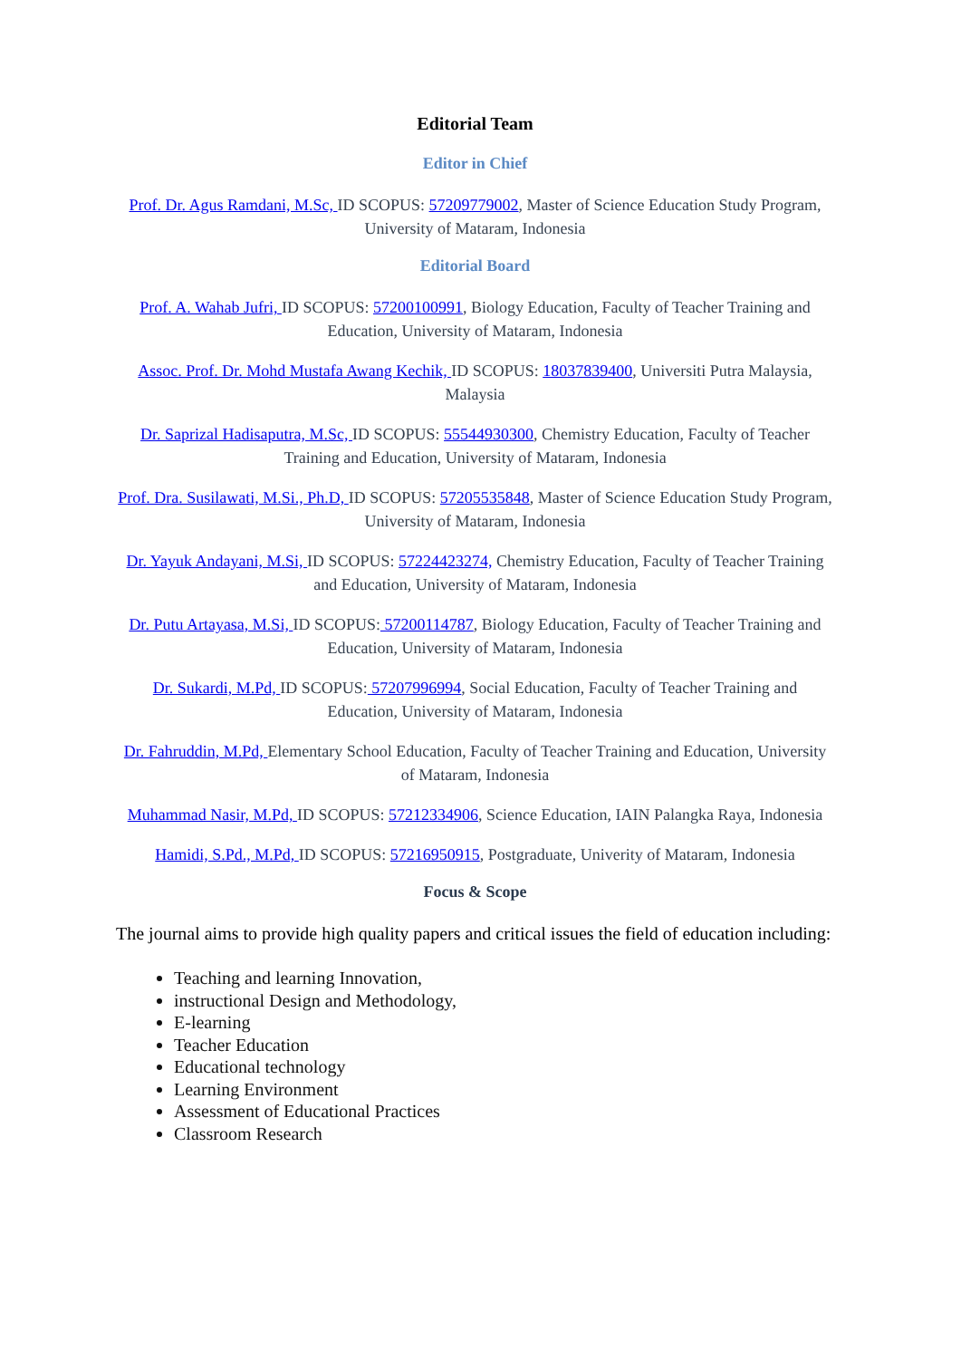Editorial Team
Editor in Chief
Prof. Dr. Agus Ramdani, M.Sc, ID SCOPUS: 57209779002, Master of Science Education Study Program, University of Mataram, Indonesia
Editorial Board
Prof. A. Wahab Jufri, ID SCOPUS: 57200100991, Biology Education, Faculty of Teacher Training and Education, University of Mataram, Indonesia
Assoc. Prof. Dr. Mohd Mustafa Awang Kechik, ID SCOPUS: 18037839400, Universiti Putra Malaysia, Malaysia
Dr. Saprizal Hadisaputra, M.Sc, ID SCOPUS: 55544930300, Chemistry Education, Faculty of Teacher Training and Education, University of Mataram, Indonesia
Prof. Dra. Susilawati, M.Si., Ph.D, ID SCOPUS: 57205535848, Master of Science Education Study Program, University of Mataram, Indonesia
Dr. Yayuk Andayani, M.Si, ID SCOPUS: 57224423274, Chemistry Education, Faculty of Teacher Training and Education, University of Mataram, Indonesia
Dr. Putu Artayasa, M.Si, ID SCOPUS: 57200114787, Biology Education, Faculty of Teacher Training and Education, University of Mataram, Indonesia
Dr. Sukardi, M.Pd, ID SCOPUS: 57207996994, Social Education, Faculty of Teacher Training and Education, University of Mataram, Indonesia
Dr. Fahruddin, M.Pd, Elementary School Education, Faculty of Teacher Training and Education, University of Mataram, Indonesia
Muhammad Nasir, M.Pd, ID SCOPUS: 57212334906, Science Education, IAIN Palangka Raya, Indonesia
Hamidi, S.Pd., M.Pd, ID SCOPUS: 57216950915, Postgraduate, Univerity of Mataram, Indonesia
Focus & Scope
The journal aims to provide high quality papers and critical issues the field of education including:
Teaching and learning Innovation,
instructional Design and Methodology,
E-learning
Teacher Education
Educational technology
Learning Environment
Assessment of Educational Practices
Classroom Research